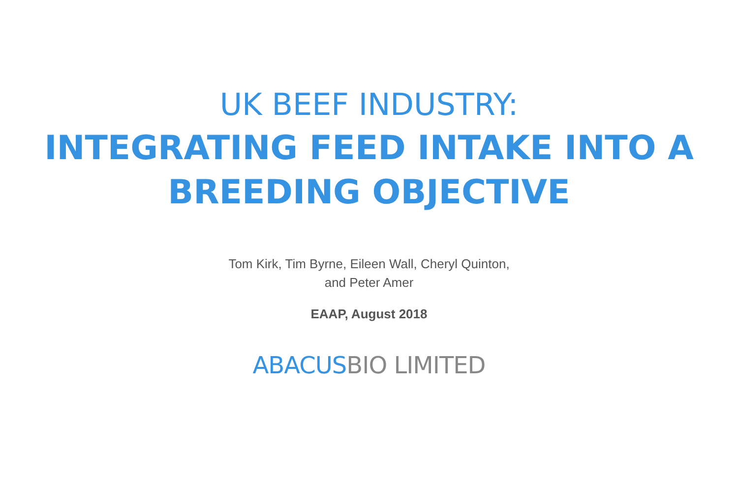UK BEEF INDUSTRY:
INTEGRATING FEED INTAKE INTO A
BREEDING OBJECTIVE
Tom Kirk, Tim Byrne, Eileen Wall, Cheryl Quinton,
and Peter Amer
EAAP, August 2018
ABACUS BIO LIMITED